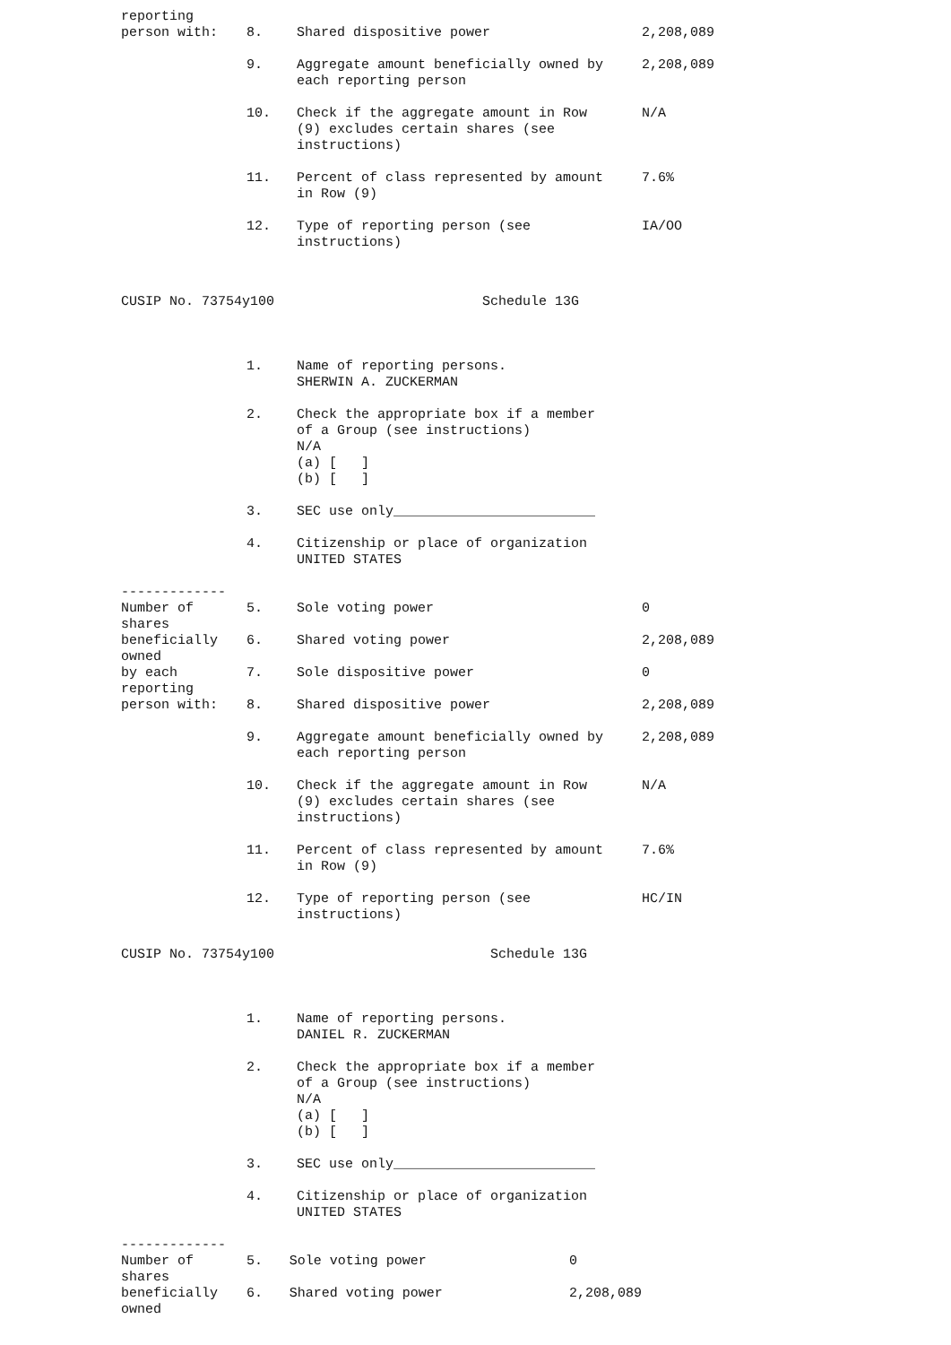| reporting person with: | 8. | Shared dispositive power | 2,208,089 |
| | 9. | Aggregate amount beneficially owned by each reporting person | 2,208,089 |
| | 10. | Check if the aggregate amount in Row (9) excludes certain shares (see instructions) | N/A |
| | 11. | Percent of class represented by amount in Row (9) | 7.6% |
| | 12. | Type of reporting person (see instructions) | IA/OO |
CUSIP No. 73754y100 Schedule 13G
| | 1. | Name of reporting persons. SHERWIN A. ZUCKERMAN | |
| | 2. | Check the appropriate box if a member of a Group (see instructions) N/A (a) [ ] (b) [ ] | |
| | 3. | SEC use only_________________________ | |
| | 4. | Citizenship or place of organization UNITED STATES | |
| ------------- Number of shares beneficially owned by each reporting person with: | / 5. / Sole voting power / 0 / / 6. / Shared voting power / 2,208,089 / / 7. / Sole dispositive power / 0 / / 8. / Shared dispositive power / 2,208,089 / | | |
| | 9. | Aggregate amount beneficially owned by each reporting person | 2,208,089 |
| | 10. | Check if the aggregate amount in Row (9) excludes certain shares (see instructions) | N/A |
| | 11. | Percent of class represented by amount in Row (9) | 7.6% |
| | 12. | Type of reporting person (see instructions) | HC/IN |
CUSIP No. 73754y100 Schedule 13G
| | 1. | Name of reporting persons. DANIEL R. ZUCKERMAN | |
| | 2. | Check the appropriate box if a member of a Group (see instructions) N/A (a) [ ] (b) [ ] | |
| | 3. | SEC use only_________________________ | |
| | 4. | Citizenship or place of organization UNITED STATES | |
| ------------- Number of shares beneficially owned | / 5. / Sole voting power / 0 / / 6. / Shared voting power / 2,208,089 / | | |